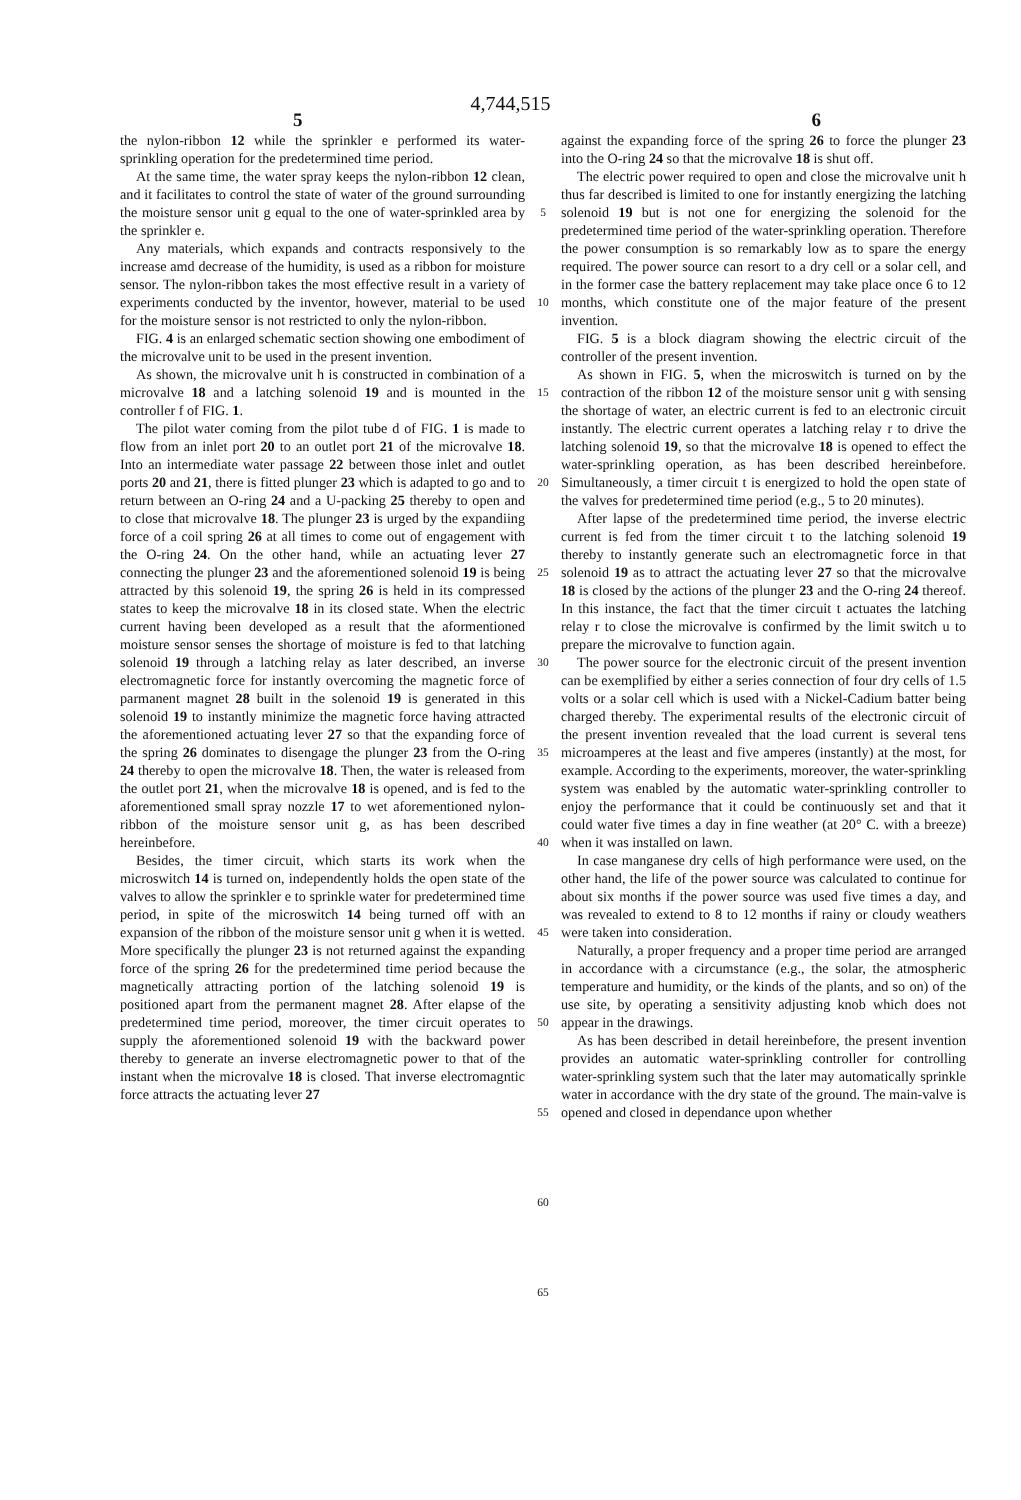4,744,515
5 6
the nylon-ribbon 12 while the sprinkler e performed its water-sprinkling operation for the predetermined time period.
At the same time, the water spray keeps the nylon-ribbon 12 clean, and it facilitates to control the state of water of the ground surrounding the moisture sensor unit g equal to the one of water-sprinkled area by the sprinkler e.
Any materials, which expands and contracts responsively to the increase amd decrease of the humidity, is used as a ribbon for moisture sensor. The nylon-ribbon takes the most effective result in a variety of experiments conducted by the inventor, however, material to be used for the moisture sensor is not restricted to only the nylon-ribbon.
FIG. 4 is an enlarged schematic section showing one embodiment of the microvalve unit to be used in the present invention.
As shown, the microvalve unit h is constructed in combination of a microvalve 18 and a latching solenoid 19 and is mounted in the controller f of FIG. 1.
The pilot water coming from the pilot tube d of FIG. 1 is made to flow from an inlet port 20 to an outlet port 21 of the microvalve 18. Into an intermediate water passage 22 between those inlet and outlet ports 20 and 21, there is fitted plunger 23 which is adapted to go and to return between an O-ring 24 and a U-packing 25 thereby to open and to close that microvalve 18. The plunger 23 is urged by the expandiing force of a coil spring 26 at all times to come out of engagement with the O-ring 24. On the other hand, while an actuating lever 27 connecting the plunger 23 and the aforementioned solenoid 19 is being attracted by this solenoid 19, the spring 26 is held in its compressed states to keep the microvalve 18 in its closed state. When the electric current having been developed as a result that the aformentioned moisture sensor senses the shortage of moisture is fed to that latching solenoid 19 through a latching relay as later described, an inverse electromagnetic force for instantly overcoming the magnetic force of parmanent magnet 28 built in the solenoid 19 is generated in this solenoid 19 to instantly minimize the magnetic force having attracted the aforementioned actuating lever 27 so that the expanding force of the spring 26 dominates to disengage the plunger 23 from the O-ring 24 thereby to open the microvalve 18. Then, the water is released from the outlet port 21, when the microvalve 18 is opened, and is fed to the aforementioned small spray nozzle 17 to wet aforementioned nylon-ribbon of the moisture sensor unit g, as has been described hereinbefore.
Besides, the timer circuit, which starts its work when the microswitch 14 is turned on, independently holds the open state of the valves to allow the sprinkler e to sprinkle water for predetermined time period, in spite of the microswitch 14 being turned off with an expansion of the ribbon of the moisture sensor unit g when it is wetted. More specifically the plunger 23 is not returned against the expanding force of the spring 26 for the predetermined time period because the magnetically attracting portion of the latching solenoid 19 is positioned apart from the permanent magnet 28. After elapse of the predetermined time period, moreover, the timer circuit operates to supply the aforementioned solenoid 19 with the backward power thereby to generate an inverse electromagnetic power to that of the instant when the microvalve 18 is closed. That inverse electromagntic force attracts the actuating lever 27
5
10
15
20
25
30
35
40
45
50
55
60
65
against the expanding force of the spring 26 to force the plunger 23 into the O-ring 24 so that the microvalve 18 is shut off.
The electric power required to open and close the microvalve unit h thus far described is limited to one for instantly energizing the latching solenoid 19 but is not one for energizing the solenoid for the predetermined time period of the water-sprinkling operation. Therefore the power consumption is so remarkably low as to spare the energy required. The power source can resort to a dry cell or a solar cell, and in the former case the battery replacement may take place once 6 to 12 months, which constitute one of the major feature of the present invention.
FIG. 5 is a block diagram showing the electric circuit of the controller of the present invention.
As shown in FIG. 5, when the microswitch is turned on by the contraction of the ribbon 12 of the moisture sensor unit g with sensing the shortage of water, an electric current is fed to an electronic circuit instantly. The electric current operates a latching relay r to drive the latching solenoid 19, so that the microvalve 18 is opened to effect the water-sprinkling operation, as has been described hereinbefore. Simultaneously, a timer circuit t is energized to hold the open state of the valves for predetermined time period (e.g., 5 to 20 minutes).
After lapse of the predetermined time period, the inverse electric current is fed from the timer circuit t to the latching solenoid 19 thereby to instantly generate such an electromagnetic force in that solenoid 19 as to attract the actuating lever 27 so that the microvalve 18 is closed by the actions of the plunger 23 and the O-ring 24 thereof. In this instance, the fact that the timer circuit t actuates the latching relay r to close the microvalve is confirmed by the limit switch u to prepare the microvalve to function again.
The power source for the electronic circuit of the present invention can be exemplified by either a series connection of four dry cells of 1.5 volts or a solar cell which is used with a Nickel-Cadium batter being charged thereby. The experimental results of the electronic circuit of the present invention revealed that the load current is several tens microamperes at the least and five amperes (instantly) at the most, for example. According to the experiments, moreover, the water-sprinkling system was enabled by the automatic water-sprinkling controller to enjoy the performance that it could be continuously set and that it could water five times a day in fine weather (at 20° C. with a breeze) when it was installed on lawn.
In case manganese dry cells of high performance were used, on the other hand, the life of the power source was calculated to continue for about six months if the power source was used five times a day, and was revealed to extend to 8 to 12 months if rainy or cloudy weathers were taken into consideration.
Naturally, a proper frequency and a proper time period are arranged in accordance with a circumstance (e.g., the solar, the atmospheric temperature and humidity, or the kinds of the plants, and so on) of the use site, by operating a sensitivity adjusting knob which does not appear in the drawings.
As has been described in detail hereinbefore, the present invention provides an automatic water-sprinkling controller for controlling water-sprinkling system such that the later may automatically sprinkle water in accordance with the dry state of the ground. The main-valve is opened and closed in dependance upon whether